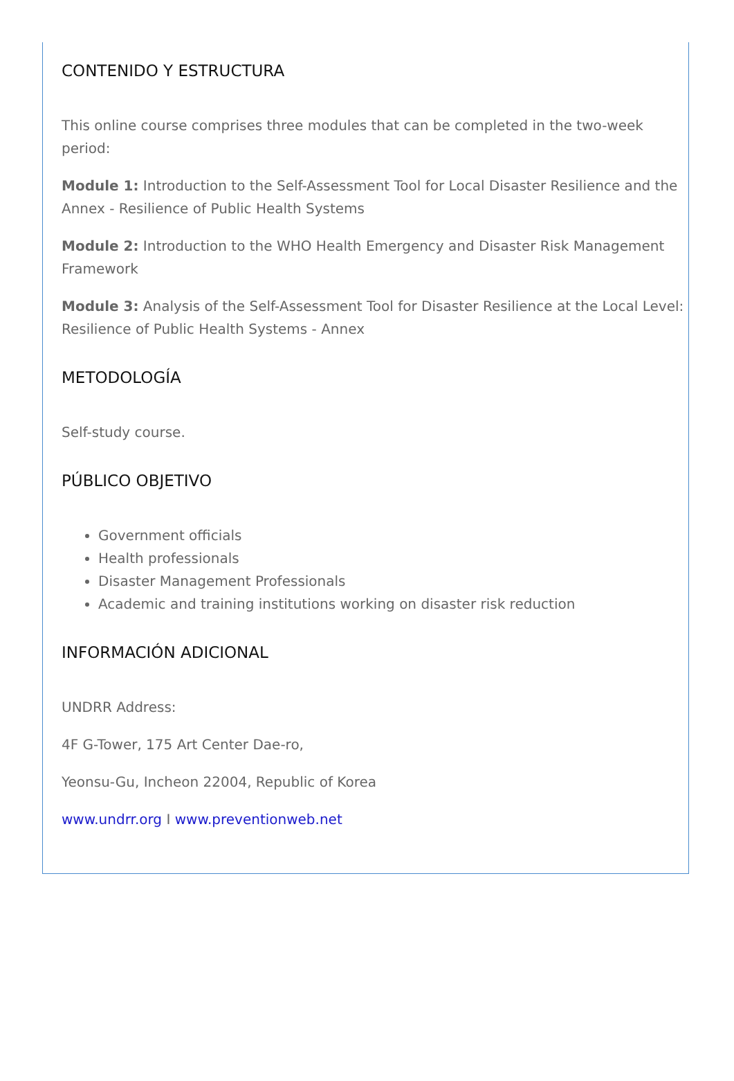CONTENIDO Y ESTRUCTURA
This online course comprises three modules that can be completed in the two-week period:
Module 1: Introduction to the Self-Assessment Tool for Local Disaster Resilience and the Annex - Resilience of Public Health Systems
Module 2: Introduction to the WHO Health Emergency and Disaster Risk Management Framework
Module 3: Analysis of the Self-Assessment Tool for Disaster Resilience at the Local Level: Resilience of Public Health Systems - Annex
METODOLOGÍA
Self-study course.
PÚBLICO OBJETIVO
Government officials
Health professionals
Disaster Management Professionals
Academic and training institutions working on disaster risk reduction
INFORMACIÓN ADICIONAL
UNDRR Address:
4F G-Tower, 175 Art Center Dae-ro,
Yeonsu-Gu, Incheon 22004, Republic of Korea
www.undrr.org I www.preventionweb.net